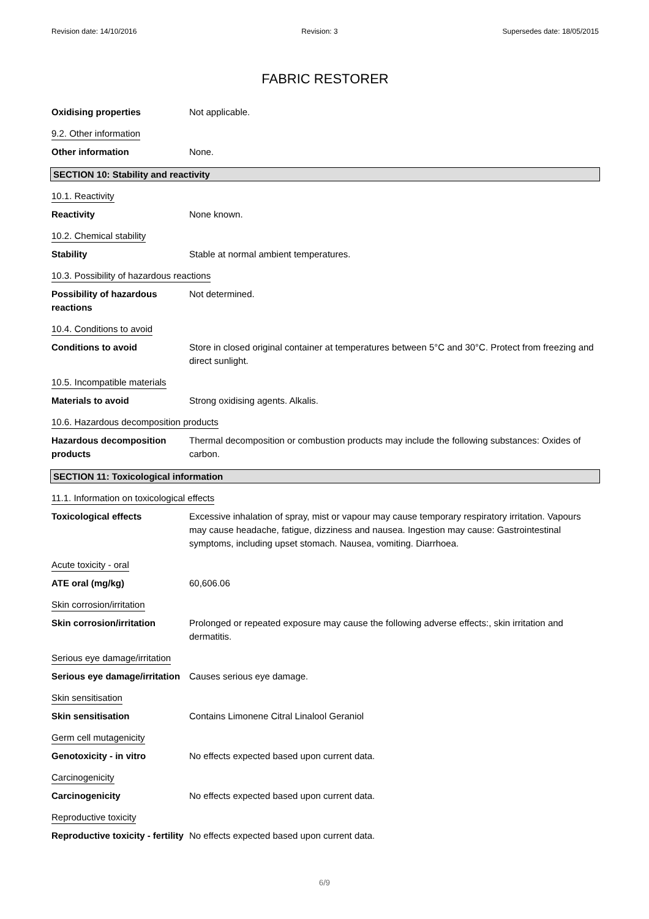Revision date: 14/10/2016 Revision: 3 Supersedes date: 18/05/2015
FABRIC RESTORER
Oxidising properties Not applicable.
9.2. Other information
Other information None.
SECTION 10: Stability and reactivity
10.1. Reactivity
Reactivity None known.
10.2. Chemical stability
Stability Stable at normal ambient temperatures.
10.3. Possibility of hazardous reactions
Possibility of hazardous reactions
Not determined.
10.4. Conditions to avoid
Conditions to avoid Store in closed original container at temperatures between 5°C and 30°C. Protect from freezing and direct sunlight.
10.5. Incompatible materials
Materials to avoid Strong oxidising agents. Alkalis.
10.6. Hazardous decomposition products
Hazardous decomposition products
Thermal decomposition or combustion products may include the following substances: Oxides of carbon.
SECTION 11: Toxicological information
11.1. Information on toxicological effects
Toxicological effects Excessive inhalation of spray, mist or vapour may cause temporary respiratory irritation. Vapours may cause headache, fatigue, dizziness and nausea. Ingestion may cause: Gastrointestinal symptoms, including upset stomach. Nausea, vomiting. Diarrhoea.
Acute toxicity - oral
ATE oral (mg/kg) 60,606.06
Skin corrosion/irritation
Skin corrosion/irritation Prolonged or repeated exposure may cause the following adverse effects:, skin irritation and dermatitis.
Serious eye damage/irritation
Serious eye damage/irritation
Causes serious eye damage.
Skin sensitisation
Skin sensitisation Contains Limonene Citral Linalool Geraniol
Germ cell mutagenicity
Genotoxicity - in vitro No effects expected based upon current data.
Carcinogenicity
Carcinogenicity No effects expected based upon current data.
Reproductive toxicity
Reproductive toxicity - fertility
No effects expected based upon current data.
6/9